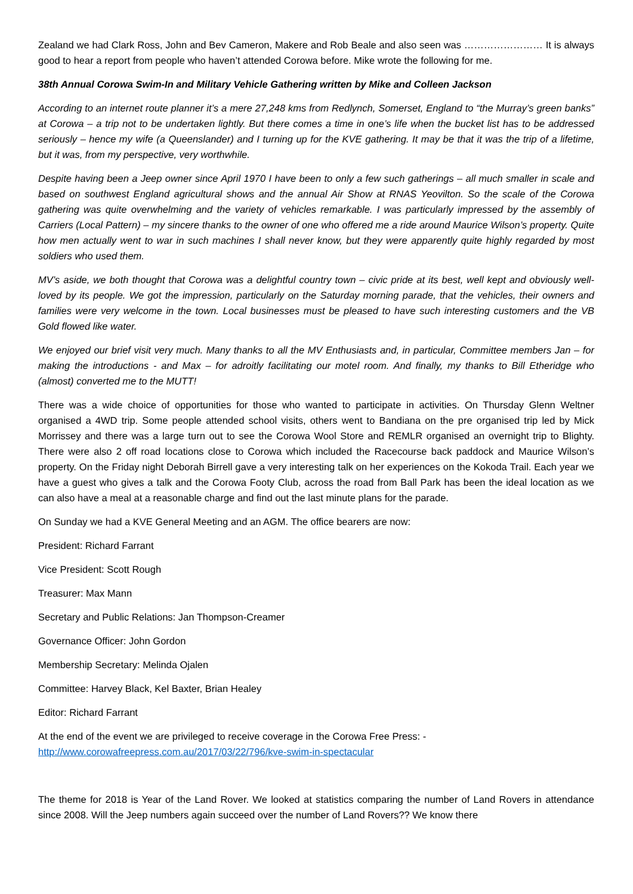Zealand we had Clark Ross, John and Bev Cameron, Makere and Rob Beale and also seen was …………………… It is always good to hear a report from people who haven’t attended Corowa before. Mike wrote the following for me.
38th Annual Corowa Swim-In and Military Vehicle Gathering written by Mike and Colleen Jackson
According to an internet route planner it’s a mere 27,248 kms from Redlynch, Somerset, England to “the Murray’s green banks” at Corowa – a trip not to be undertaken lightly. But there comes a time in one’s life when the bucket list has to be addressed seriously – hence my wife (a Queenslander) and I turning up for the KVE gathering. It may be that it was the trip of a lifetime, but it was, from my perspective, very worthwhile.
Despite having been a Jeep owner since April 1970 I have been to only a few such gatherings – all much smaller in scale and based on southwest England agricultural shows and the annual Air Show at RNAS Yeovilton. So the scale of the Corowa gathering was quite overwhelming and the variety of vehicles remarkable. I was particularly impressed by the assembly of Carriers (Local Pattern) – my sincere thanks to the owner of one who offered me a ride around Maurice Wilson’s property. Quite how men actually went to war in such machines I shall never know, but they were apparently quite highly regarded by most soldiers who used them.
MV’s aside, we both thought that Corowa was a delightful country town – civic pride at its best, well kept and obviously well-loved by its people. We got the impression, particularly on the Saturday morning parade, that the vehicles, their owners and families were very welcome in the town. Local businesses must be pleased to have such interesting customers and the VB Gold flowed like water.
We enjoyed our brief visit very much. Many thanks to all the MV Enthusiasts and, in particular, Committee members Jan – for making the introductions - and Max – for adroitly facilitating our motel room. And finally, my thanks to Bill Etheridge who (almost) converted me to the MUTT!
There was a wide choice of opportunities for those who wanted to participate in activities. On Thursday Glenn Weltner organised a 4WD trip. Some people attended school visits, others went to Bandiana on the pre organised trip led by Mick Morrissey and there was a large turn out to see the Corowa Wool Store and REMLR organised an overnight trip to Blighty. There were also 2 off road locations close to Corowa which included the Racecourse back paddock and Maurice Wilson’s property. On the Friday night Deborah Birrell gave a very interesting talk on her experiences on the Kokoda Trail. Each year we have a guest who gives a talk and the Corowa Footy Club, across the road from Ball Park has been the ideal location as we can also have a meal at a reasonable charge and find out the last minute plans for the parade.
On Sunday we had a KVE General Meeting and an AGM. The office bearers are now:
President: Richard Farrant
Vice President: Scott Rough
Treasurer: Max Mann
Secretary and Public Relations: Jan Thompson-Creamer
Governance Officer: John Gordon
Membership Secretary: Melinda Ojalen
Committee: Harvey Black, Kel Baxter, Brian Healey
Editor: Richard Farrant
At the end of the event we are privileged to receive coverage in the Corowa Free Press: -
http://www.corowafreepress.com.au/2017/03/22/796/kve-swim-in-spectacular
The theme for 2018 is Year of the Land Rover. We looked at statistics comparing the number of Land Rovers in attendance since 2008. Will the Jeep numbers again succeed over the number of Land Rovers?? We know there